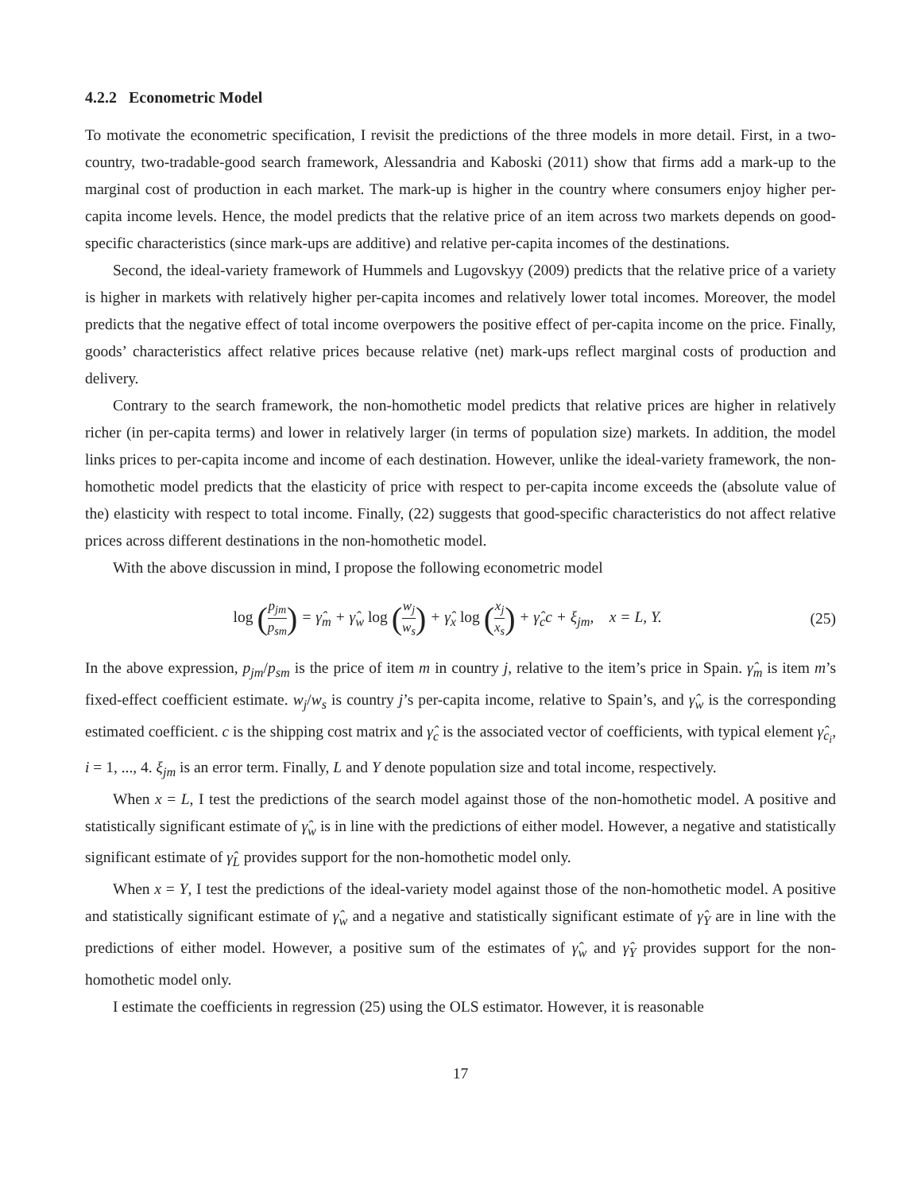4.2.2 Econometric Model
To motivate the econometric specification, I revisit the predictions of the three models in more detail. First, in a two-country, two-tradable-good search framework, Alessandria and Kaboski (2011) show that firms add a mark-up to the marginal cost of production in each market. The mark-up is higher in the country where consumers enjoy higher per-capita income levels. Hence, the model predicts that the relative price of an item across two markets depends on good-specific characteristics (since mark-ups are additive) and relative per-capita incomes of the destinations.
Second, the ideal-variety framework of Hummels and Lugovskyy (2009) predicts that the relative price of a variety is higher in markets with relatively higher per-capita incomes and relatively lower total incomes. Moreover, the model predicts that the negative effect of total income overpowers the positive effect of per-capita income on the price. Finally, goods’ characteristics affect relative prices because relative (net) mark-ups reflect marginal costs of production and delivery.
Contrary to the search framework, the non-homothetic model predicts that relative prices are higher in relatively richer (in per-capita terms) and lower in relatively larger (in terms of population size) markets. In addition, the model links prices to per-capita income and income of each destination. However, unlike the ideal-variety framework, the non-homothetic model predicts that the elasticity of price with respect to per-capita income exceeds the (absolute value of the) elasticity with respect to total income. Finally, (22) suggests that good-specific characteristics do not affect relative prices across different destinations in the non-homothetic model.
With the above discussion in mind, I propose the following econometric model
log (p<sub>jm</sub> p<sub>sm</sub>) = γ̂<sub>m</sub> + γ̂<sub>w</sub> log (w<sub>j</sub> w<sub>s</sub>) + γ̂<sub>x</sub> log (x<sub>j</sub> x<sub>s</sub>) + γ̂<sub>c</sub>c + ξ<sub>jm</sub>, x = L, Y.
(25)
In the above expression, p<sub>jm</sub>/p<sub>sm</sub> is the price of item m in country j, relative to the item’s price in Spain. γ̂<sub>m</sub> is item m’s fixed-effect coefficient estimate. w<sub>j</sub>/w<sub>s</sub> is country j’s per-capita income, relative to Spain’s, and γ̂<sub>w</sub> is the corresponding estimated coefficient. c is the shipping cost matrix and γ̂<sub>c</sub> is the associated vector of coefficients, with typical element γ̂<sub>c<sub>i</sub></sub>, i = 1, ..., 4. ξ<sub>jm</sub> is an error term. Finally, L and Y denote population size and total income, respectively.
When x = L, I test the predictions of the search model against those of the non-homothetic model. A positive and statistically significant estimate of γ̂<sub>w</sub> is in line with the predictions of either model. However, a negative and statistically significant estimate of γ̂<sub>L</sub> provides support for the non-homothetic model only.
When x = Y, I test the predictions of the ideal-variety model against those of the non-homothetic model. A positive and statistically significant estimate of γ̂<sub>w</sub> and a negative and statistically significant estimate of γ̂<sub>Y</sub> are in line with the predictions of either model. However, a positive sum of the estimates of γ̂<sub>w</sub> and γ̂<sub>Y</sub> provides support for the non-homothetic model only.
I estimate the coefficients in regression (25) using the OLS estimator. However, it is reasonable
17